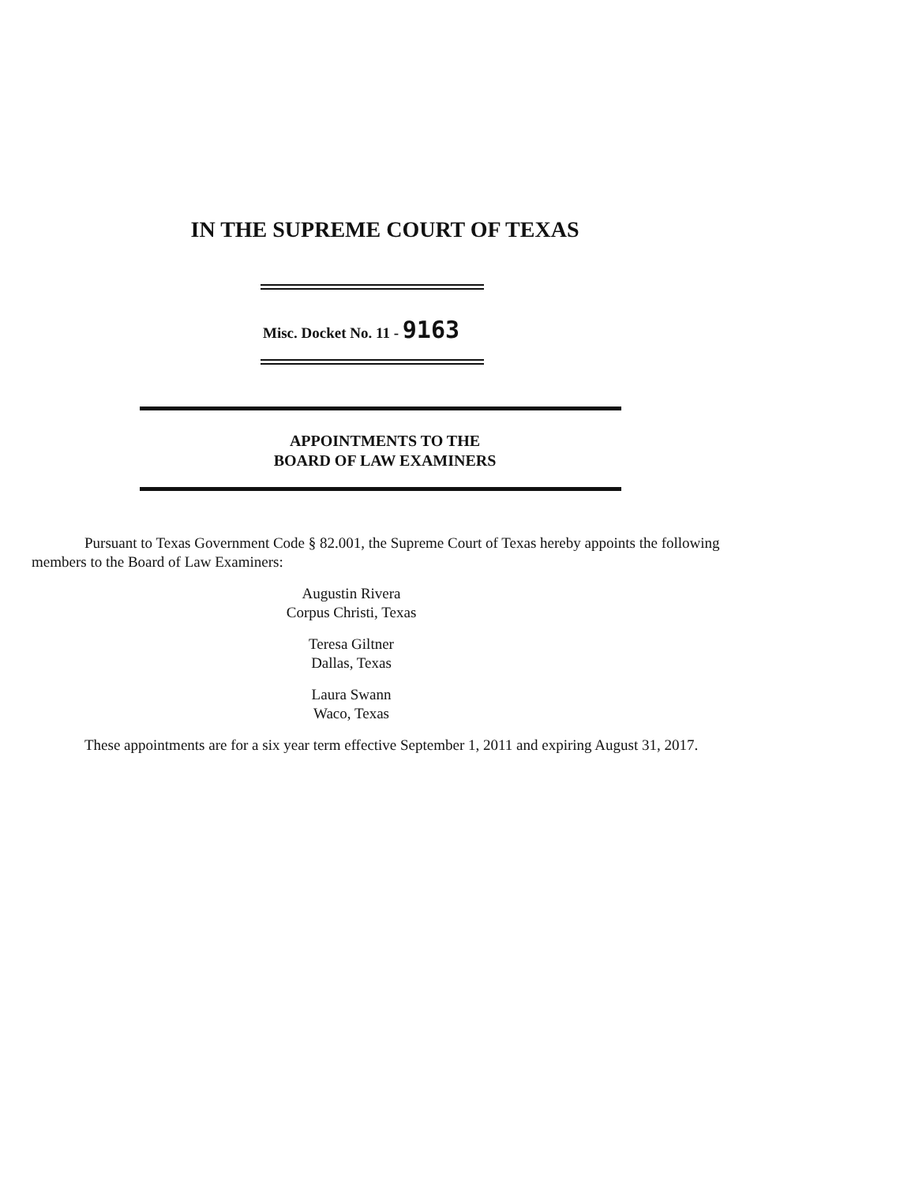IN THE SUPREME COURT OF TEXAS
Misc. Docket No. 11 - 9163
APPOINTMENTS TO THE
BOARD OF LAW EXAMINERS
Pursuant to Texas Government Code § 82.001, the Supreme Court of Texas hereby appoints the following members to the Board of Law Examiners:
Augustin Rivera
Corpus Christi, Texas
Teresa Giltner
Dallas, Texas
Laura Swann
Waco, Texas
These appointments are for a six year term effective September 1, 2011 and expiring August 31, 2017.